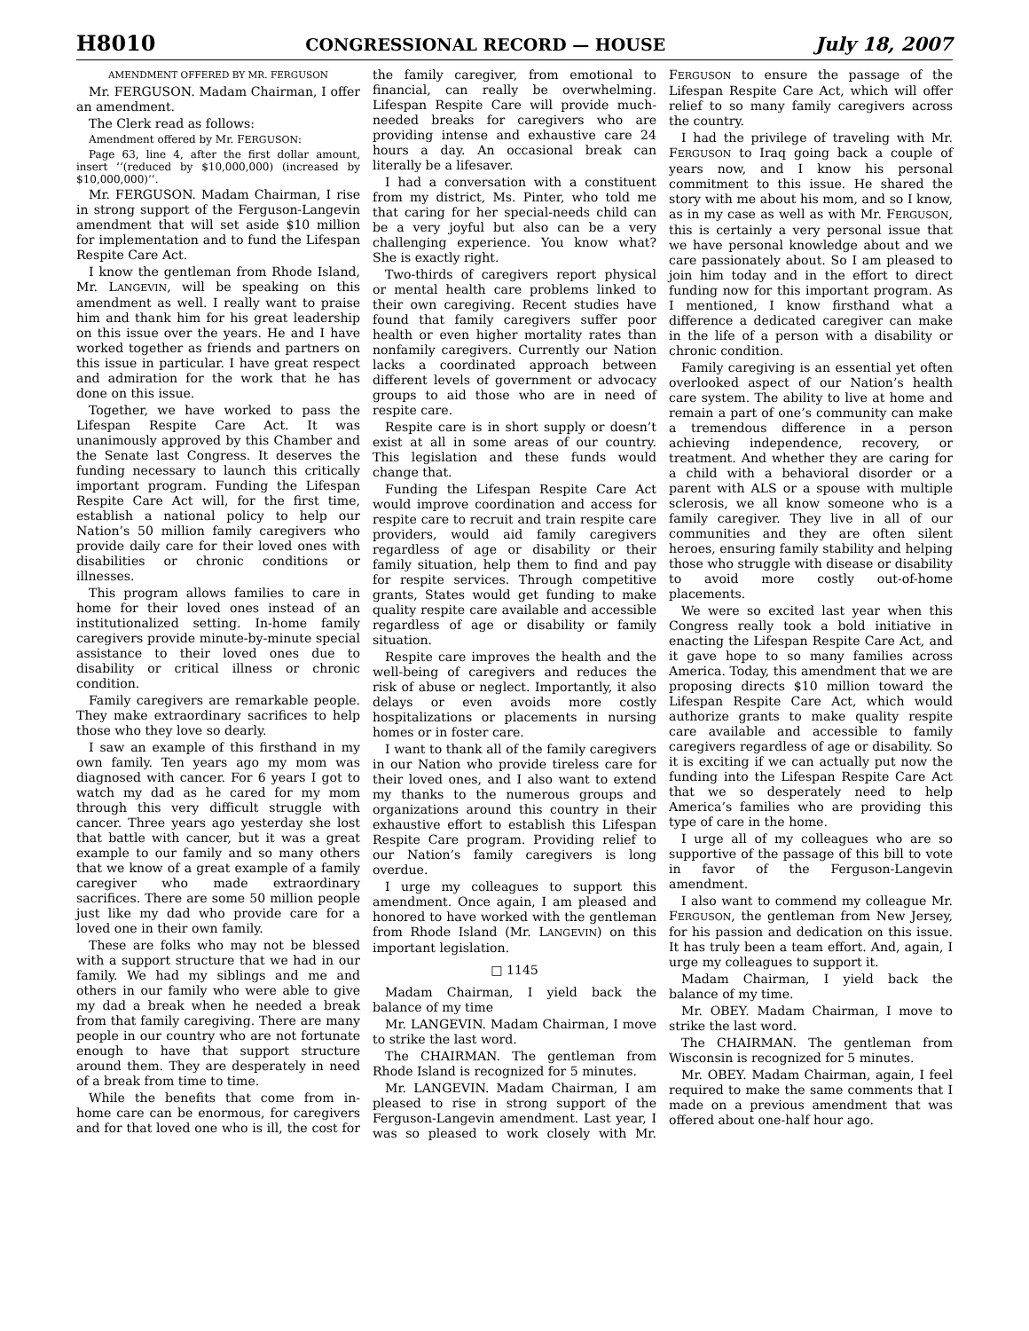H8010 CONGRESSIONAL RECORD — HOUSE July 18, 2007
AMENDMENT OFFERED BY MR. FERGUSON
Mr. FERGUSON. Madam Chairman, I offer an amendment.
The Clerk read as follows:
Amendment offered by Mr. FERGUSON:
Page 63, line 4, after the first dollar amount, insert ‘‘(reduced by $10,000,000) (increased by $10,000,000)’’.
Mr. FERGUSON. Madam Chairman, I rise in strong support of the Ferguson-Langevin amendment that will set aside $10 million for implementation and to fund the Lifespan Respite Care Act.
I know the gentleman from Rhode Island, Mr. LANGEVIN, will be speaking on this amendment as well. I really want to praise him and thank him for his great leadership on this issue over the years. He and I have worked together as friends and partners on this issue in particular. I have great respect and admiration for the work that he has done on this issue.
Together, we have worked to pass the Lifespan Respite Care Act. It was unanimously approved by this Chamber and the Senate last Congress. It deserves the funding necessary to launch this critically important program. Funding the Lifespan Respite Care Act will, for the first time, establish a national policy to help our Nation’s 50 million family caregivers who provide daily care for their loved ones with disabilities or chronic conditions or illnesses.
This program allows families to care in home for their loved ones instead of an institutionalized setting. In-home family caregivers provide minute-by-minute special assistance to their loved ones due to disability or critical illness or chronic condition.
Family caregivers are remarkable people. They make extraordinary sacrifices to help those who they love so dearly.
I saw an example of this firsthand in my own family. Ten years ago my mom was diagnosed with cancer. For 6 years I got to watch my dad as he cared for my mom through this very difficult struggle with cancer. Three years ago yesterday she lost that battle with cancer, but it was a great example to our family and so many others that we know of a great example of a family caregiver who made extraordinary sacrifices. There are some 50 million people just like my dad who provide care for a loved one in their own family.
These are folks who may not be blessed with a support structure that we had in our family. We had my siblings and me and others in our family who were able to give my dad a break when he needed a break from that family caregiving. There are many people in our country who are not fortunate enough to have that support structure around them. They are desperately in need of a break from time to time.
While the benefits that come from in-home care can be enormous, for caregivers and for that loved one who is ill, the cost for the family caregiver, from emotional to financial, can really be overwhelming. Lifespan Respite Care will provide much-needed breaks for caregivers who are providing intense and exhaustive care 24 hours a day. An occasional break can literally be a lifesaver.
I had a conversation with a constituent from my district, Ms. Pinter, who told me that caring for her special-needs child can be a very joyful but also can be a very challenging experience. You know what? She is exactly right.
Two-thirds of caregivers report physical or mental health care problems linked to their own caregiving. Recent studies have found that family caregivers suffer poor health or even higher mortality rates than nonfamily caregivers. Currently our Nation lacks a coordinated approach between different levels of government or advocacy groups to aid those who are in need of respite care.
Respite care is in short supply or doesn’t exist at all in some areas of our country. This legislation and these funds would change that.
Funding the Lifespan Respite Care Act would improve coordination and access for respite care to recruit and train respite care providers, would aid family caregivers regardless of age or disability or their family situation, help them to find and pay for respite services. Through competitive grants, States would get funding to make quality respite care available and accessible regardless of age or disability or family situation.
Respite care improves the health and the well-being of caregivers and reduces the risk of abuse or neglect. Importantly, it also delays or even avoids more costly hospitalizations or placements in nursing homes or in foster care.
I want to thank all of the family caregivers in our Nation who provide tireless care for their loved ones, and I also want to extend my thanks to the numerous groups and organizations around this country in their exhaustive effort to establish this Lifespan Respite Care program. Providing relief to our Nation’s family caregivers is long overdue.
I urge my colleagues to support this amendment. Once again, I am pleased and honored to have worked with the gentleman from Rhode Island (Mr. LANGEVIN) on this important legislation.
□ 1145
Madam Chairman, I yield back the balance of my time
Mr. LANGEVIN. Madam Chairman, I move to strike the last word.
The CHAIRMAN. The gentleman from Rhode Island is recognized for 5 minutes.
Mr. LANGEVIN. Madam Chairman, I am pleased to rise in strong support of the Ferguson-Langevin amendment. Last year, I was so pleased to work closely with Mr. FERGUSON to ensure the passage of the Lifespan Respite Care Act, which will offer relief to so many family caregivers across the country.
I had the privilege of traveling with Mr. FERGUSON to Iraq going back a couple of years now, and I know his personal commitment to this issue. He shared the story with me about his mom, and so I know, as in my case as well as with Mr. FERGUSON, this is certainly a very personal issue that we have personal knowledge about and we care passionately about. So I am pleased to join him today and in the effort to direct funding now for this important program. As I mentioned, I know firsthand what a difference a dedicated caregiver can make in the life of a person with a disability or chronic condition.
Family caregiving is an essential yet often overlooked aspect of our Nation’s health care system. The ability to live at home and remain a part of one’s community can make a tremendous difference in a person achieving independence, recovery, or treatment. And whether they are caring for a child with a behavioral disorder or a parent with ALS or a spouse with multiple sclerosis, we all know someone who is a family caregiver. They live in all of our communities and they are often silent heroes, ensuring family stability and helping those who struggle with disease or disability to avoid more costly out-of-home placements.
We were so excited last year when this Congress really took a bold initiative in enacting the Lifespan Respite Care Act, and it gave hope to so many families across America. Today, this amendment that we are proposing directs $10 million toward the Lifespan Respite Care Act, which would authorize grants to make quality respite care available and accessible to family caregivers regardless of age or disability. So it is exciting if we can actually put now the funding into the Lifespan Respite Care Act that we so desperately need to help America’s families who are providing this type of care in the home.
I urge all of my colleagues who are so supportive of the passage of this bill to vote in favor of the Ferguson-Langevin amendment.
I also want to commend my colleague Mr. FERGUSON, the gentleman from New Jersey, for his passion and dedication on this issue. It has truly been a team effort. And, again, I urge my colleagues to support it.
Madam Chairman, I yield back the balance of my time.
Mr. OBEY. Madam Chairman, I move to strike the last word.
The CHAIRMAN. The gentleman from Wisconsin is recognized for 5 minutes.
Mr. OBEY. Madam Chairman, again, I feel required to make the same comments that I made on a previous amendment that was offered about one-half hour ago.